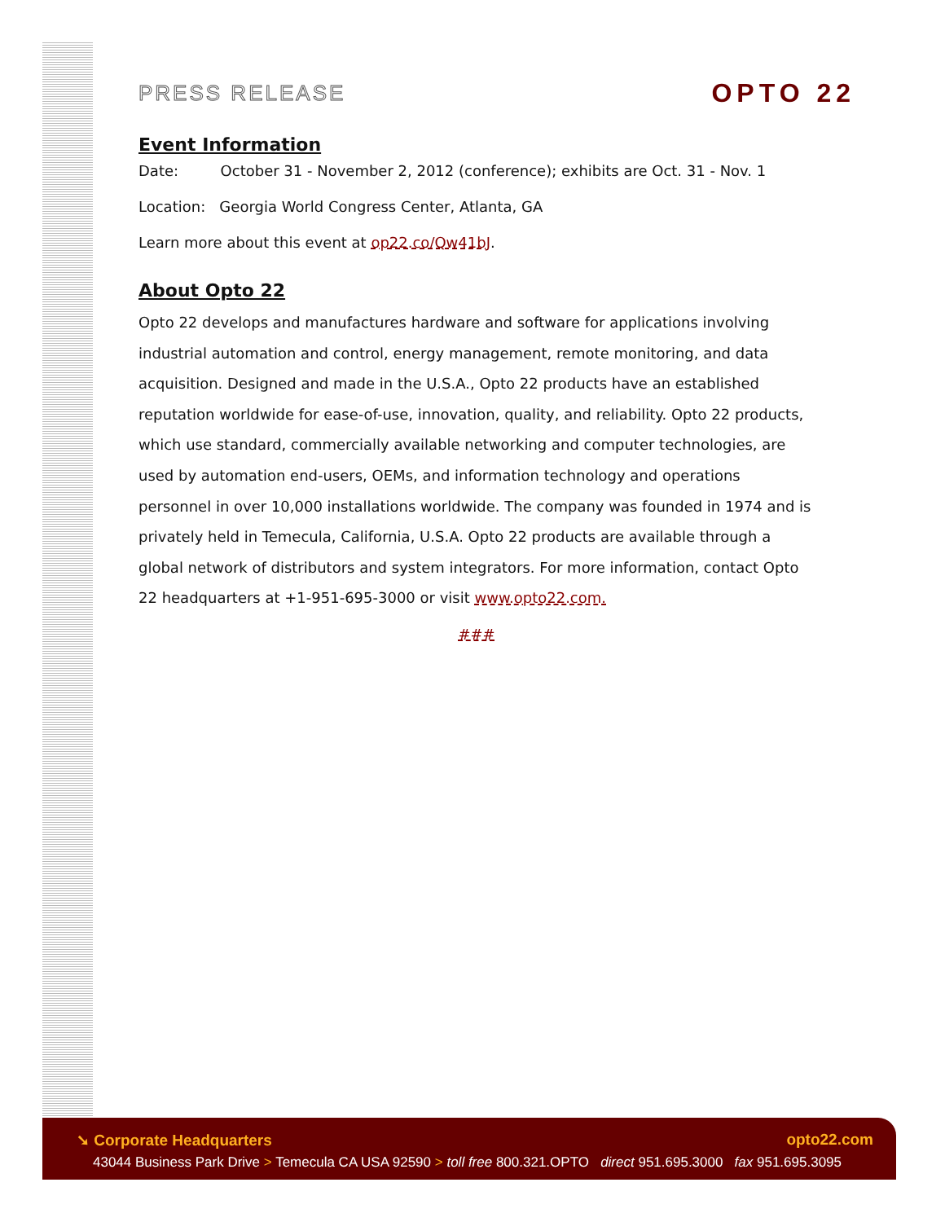PRESS RELEASE
OPTO 22
Event Information
Date: October 31 - November 2, 2012 (conference); exhibits are Oct. 31 - Nov. 1
Location: Georgia World Congress Center, Atlanta, GA
Learn more about this event at op22.co/Qw41bJ.
About Opto 22
Opto 22 develops and manufactures hardware and software for applications involving industrial automation and control, energy management, remote monitoring, and data acquisition. Designed and made in the U.S.A., Opto 22 products have an established reputation worldwide for ease-of-use, innovation, quality, and reliability. Opto 22 products, which use standard, commercially available networking and computer technologies, are used by automation end-users, OEMs, and information technology and operations personnel in over 10,000 installations worldwide. The company was founded in 1974 and is privately held in Temecula, California, U.S.A. Opto 22 products are available through a global network of distributors and system integrators. For more information, contact Opto 22 headquarters at +1-951-695-3000 or visit www.opto22.com.
###
➘ Corporate Headquarters opto22.com
43044 Business Park Drive > Temecula CA USA 92590 > toll free 800.321.OPTO direct 951.695.3000 fax 951.695.3095